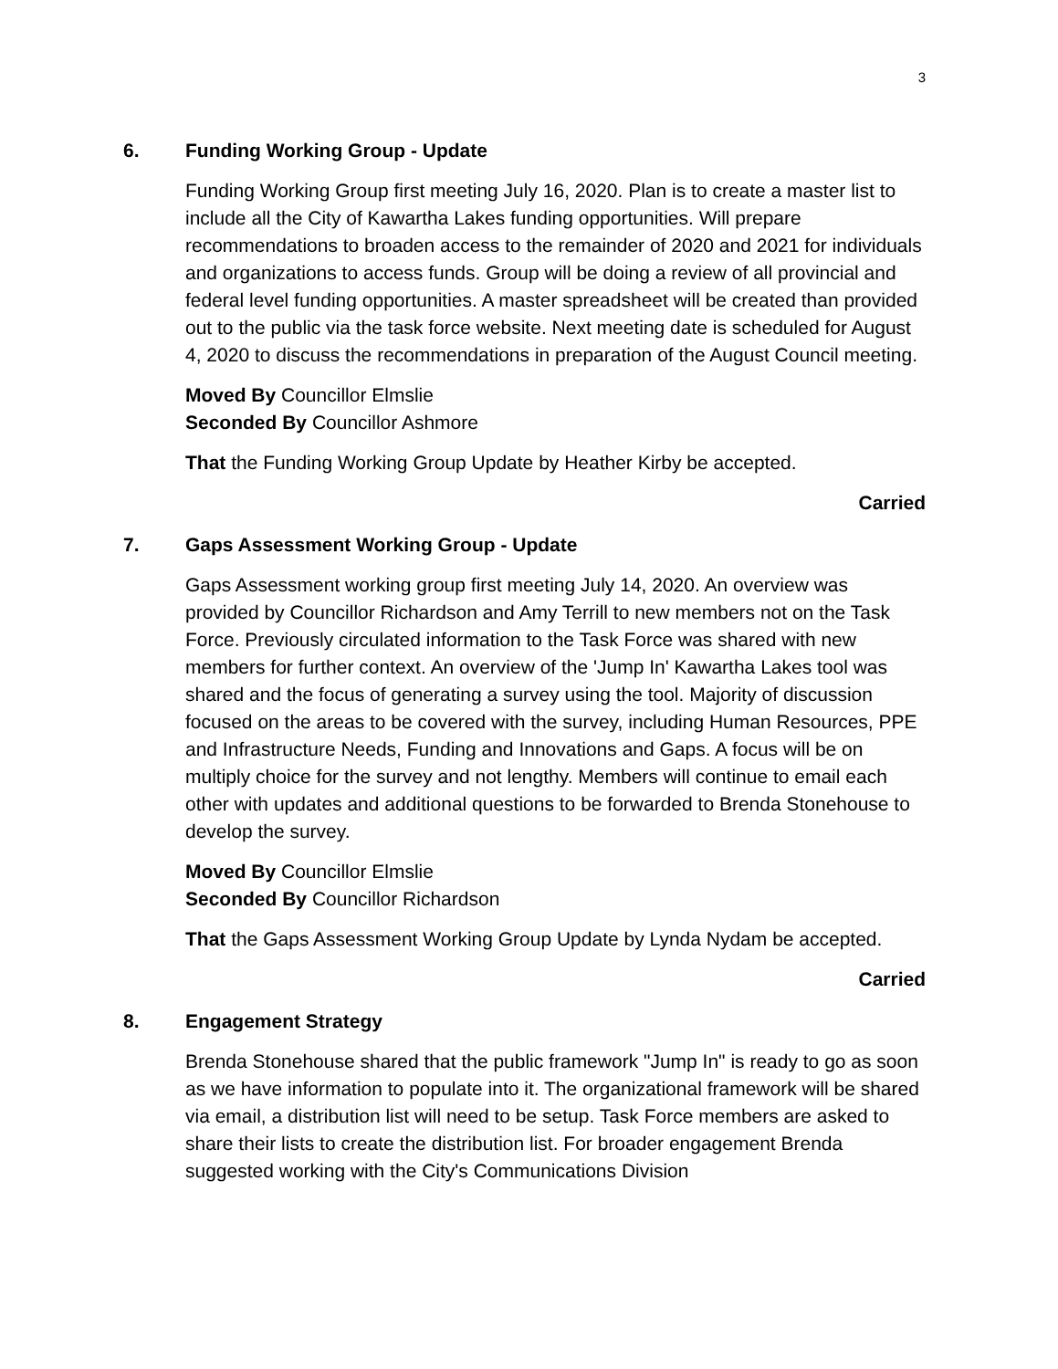3
6. Funding Working Group - Update
Funding Working Group first meeting July 16, 2020. Plan is to create a master list to include all the City of Kawartha Lakes funding opportunities. Will prepare recommendations to broaden access to the remainder of 2020 and 2021 for individuals and organizations to access funds. Group will be doing a review of all provincial and federal level funding opportunities. A master spreadsheet will be created than provided out to the public via the task force website. Next meeting date is scheduled for August 4, 2020 to discuss the recommendations in preparation of the August Council meeting.
Moved By Councillor Elmslie
Seconded By Councillor Ashmore
That the Funding Working Group Update by Heather Kirby be accepted.
Carried
7. Gaps Assessment Working Group - Update
Gaps Assessment working group first meeting July 14, 2020. An overview was provided by Councillor Richardson and Amy Terrill to new members not on the Task Force. Previously circulated information to the Task Force was shared with new members for further context. An overview of the 'Jump In' Kawartha Lakes tool was shared and the focus of generating a survey using the tool. Majority of discussion focused on the areas to be covered with the survey, including Human Resources, PPE and Infrastructure Needs, Funding and Innovations and Gaps. A focus will be on multiply choice for the survey and not lengthy. Members will continue to email each other with updates and additional questions to be forwarded to Brenda Stonehouse to develop the survey.
Moved By Councillor Elmslie
Seconded By Councillor Richardson
That the Gaps Assessment Working Group Update by Lynda Nydam be accepted.
Carried
8. Engagement Strategy
Brenda Stonehouse shared that the public framework "Jump In" is ready to go as soon as we have information to populate into it. The organizational framework will be shared via email, a distribution list will need to be setup. Task Force members are asked to share their lists to create the distribution list. For broader engagement Brenda suggested working with the City's Communications Division